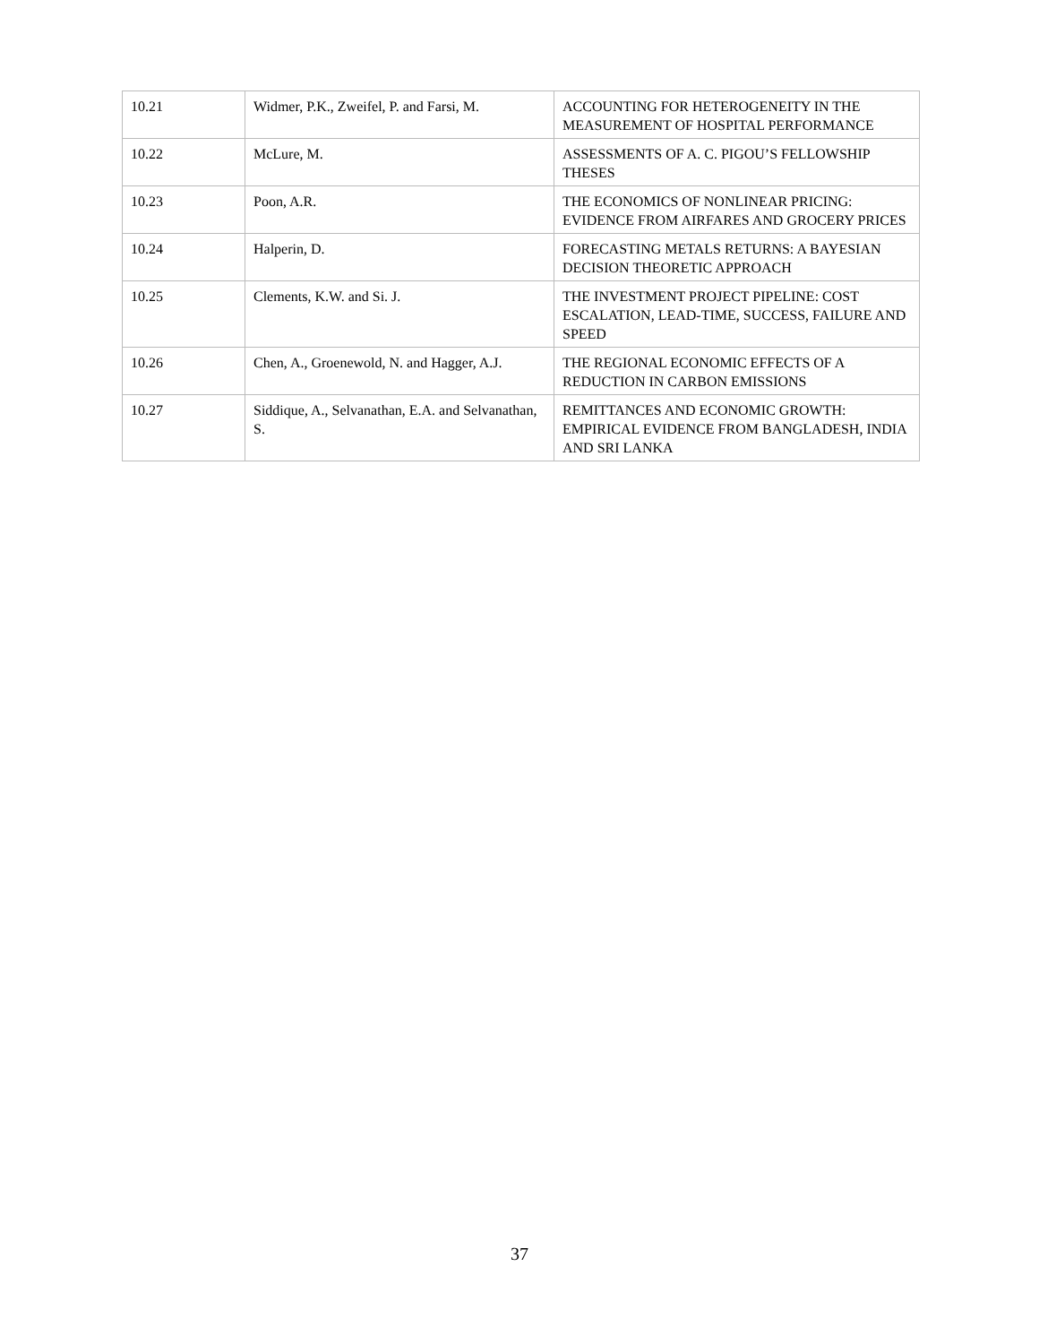| 10.21 | Widmer, P.K., Zweifel, P. and Farsi, M. | ACCOUNTING FOR HETEROGENEITY IN THE MEASUREMENT OF HOSPITAL PERFORMANCE |
| 10.22 | McLure, M. | ASSESSMENTS OF A. C. PIGOU’S FELLOWSHIP THESES |
| 10.23 | Poon, A.R. | THE ECONOMICS OF NONLINEAR PRICING: EVIDENCE FROM AIRFARES AND GROCERY PRICES |
| 10.24 | Halperin, D. | FORECASTING METALS RETURNS: A BAYESIAN DECISION THEORETIC APPROACH |
| 10.25 | Clements, K.W. and Si. J. | THE INVESTMENT PROJECT PIPELINE: COST ESCALATION, LEAD-TIME, SUCCESS, FAILURE AND SPEED |
| 10.26 | Chen, A., Groenewold, N. and Hagger, A.J. | THE REGIONAL ECONOMIC EFFECTS OF A REDUCTION IN CARBON EMISSIONS |
| 10.27 | Siddique, A., Selvanathan, E.A. and Selvanathan, S. | REMITTANCES AND ECONOMIC GROWTH: EMPIRICAL EVIDENCE FROM BANGLADESH, INDIA AND SRI LANKA |
37